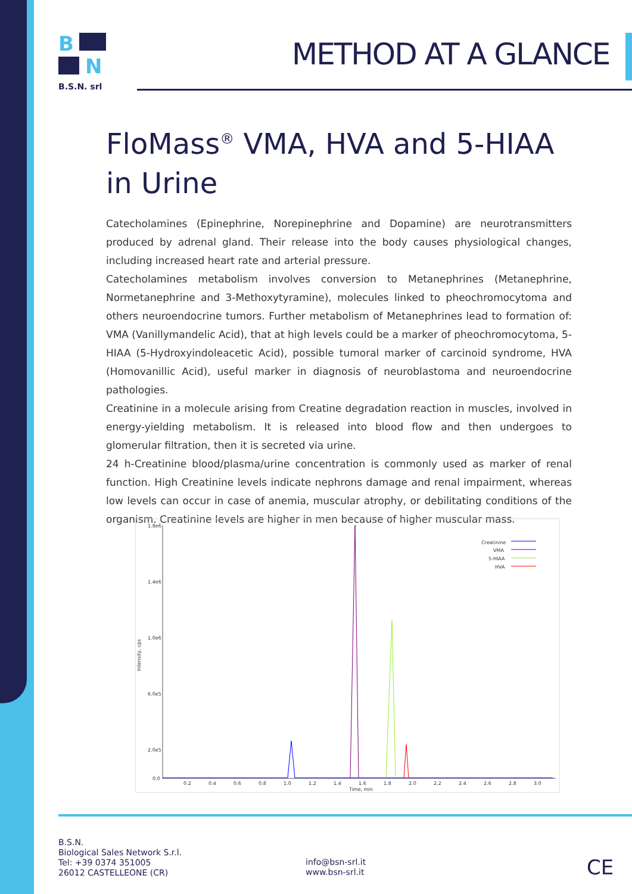B
N
B.S.N. srl
METHOD AT A GLANCE
FloMass<sup>®</sup> VMA, HVA and 5-HIAA
in Urine
Catecholamines (Epinephrine, Norepinephrine and Dopamine) are neurotransmitters produced by adrenal gland. Their release into the body causes physiological changes, including increased heart rate and arterial pressure.
Catecholamines metabolism involves conversion to Metanephrines (Metanephrine, Normetanephrine and 3-Methoxytyramine), molecules linked to pheochromocytoma and others neuroendocrine tumors. Further metabolism of Metanephrines lead to formation of: VMA (Vanillymandelic Acid), that at high levels could be a marker of pheochromocytoma, 5-HIAA (5-Hydroxyindoleacetic Acid), possible tumoral marker of carcinoid syndrome, HVA (Homovanillic Acid), useful marker in diagnosis of neuroblastoma and neuroendocrine pathologies.
Creatinine in a molecule arising from Creatine degradation reaction in muscles, involved in energy-yielding metabolism. It is released into blood flow and then undergoes to glomerular filtration, then it is secreted via urine.
24 h-Creatinine blood/plasma/urine concentration is commonly used as marker of renal function. High Creatinine levels indicate nephrons damage and renal impairment, whereas low levels can occur in case of anemia, muscular atrophy, or debilitating conditions of the organism. Creatinine levels are higher in men because of higher muscular mass.
1.8e6
1.4e6
1.0e6
6.0e5
2.0e5
0.0
0.2
0.4
0.6
0.8
1.0
1.2
1.4
1.6
1.8
2.0
2.2
2.4
2.6
2.8
3.0
Time, min
Intensity, cps
Creatinine
VMA
5-HIAA
HVA
B.S.N.
Biological Sales Network S.r.l.
Tel: +39 0374 351005
26012 CASTELLEONE (CR)
info@bsn-srl.it
www.bsn-srl.it
CE